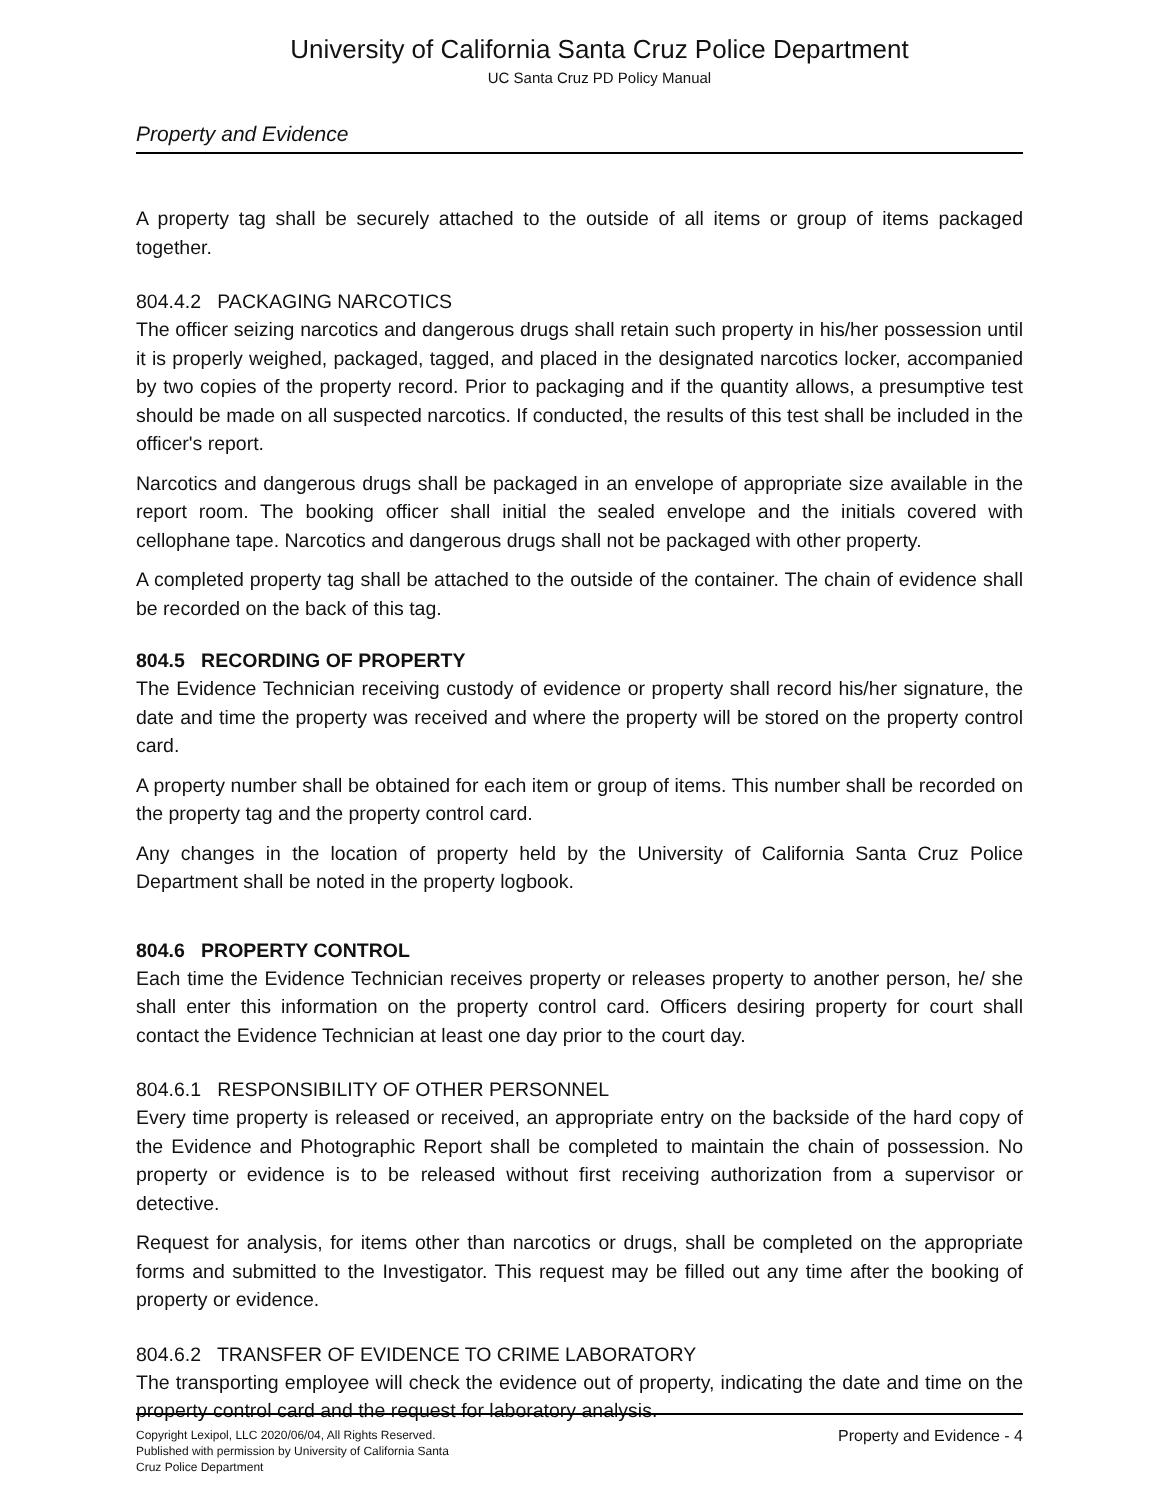University of California Santa Cruz Police Department
UC Santa Cruz PD Policy Manual
Property and Evidence
A property tag shall be securely attached to the outside of all items or group of items packaged together.
804.4.2 PACKAGING NARCOTICS
The officer seizing narcotics and dangerous drugs shall retain such property in his/her possession until it is properly weighed, packaged, tagged, and placed in the designated narcotics locker, accompanied by two copies of the property record. Prior to packaging and if the quantity allows, a presumptive test should be made on all suspected narcotics. If conducted, the results of this test shall be included in the officer's report.
Narcotics and dangerous drugs shall be packaged in an envelope of appropriate size available in the report room. The booking officer shall initial the sealed envelope and the initials covered with cellophane tape. Narcotics and dangerous drugs shall not be packaged with other property.
A completed property tag shall be attached to the outside of the container. The chain of evidence shall be recorded on the back of this tag.
804.5 RECORDING OF PROPERTY
The Evidence Technician receiving custody of evidence or property shall record his/her signature, the date and time the property was received and where the property will be stored on the property control card.
A property number shall be obtained for each item or group of items. This number shall be recorded on the property tag and the property control card.
Any changes in the location of property held by the University of California Santa Cruz Police Department shall be noted in the property logbook.
804.6 PROPERTY CONTROL
Each time the Evidence Technician receives property or releases property to another person, he/ she shall enter this information on the property control card. Officers desiring property for court shall contact the Evidence Technician at least one day prior to the court day.
804.6.1 RESPONSIBILITY OF OTHER PERSONNEL
Every time property is released or received, an appropriate entry on the backside of the hard copy of the Evidence and Photographic Report shall be completed to maintain the chain of possession. No property or evidence is to be released without first receiving authorization from a supervisor or detective.
Request for analysis, for items other than narcotics or drugs, shall be completed on the appropriate forms and submitted to the Investigator. This request may be filled out any time after the booking of property or evidence.
804.6.2 TRANSFER OF EVIDENCE TO CRIME LABORATORY
The transporting employee will check the evidence out of property, indicating the date and time on the property control card and the request for laboratory analysis.
Copyright Lexipol, LLC 2020/06/04, All Rights Reserved.
Published with permission by University of California Santa Cruz Police Department
Property and Evidence - 4